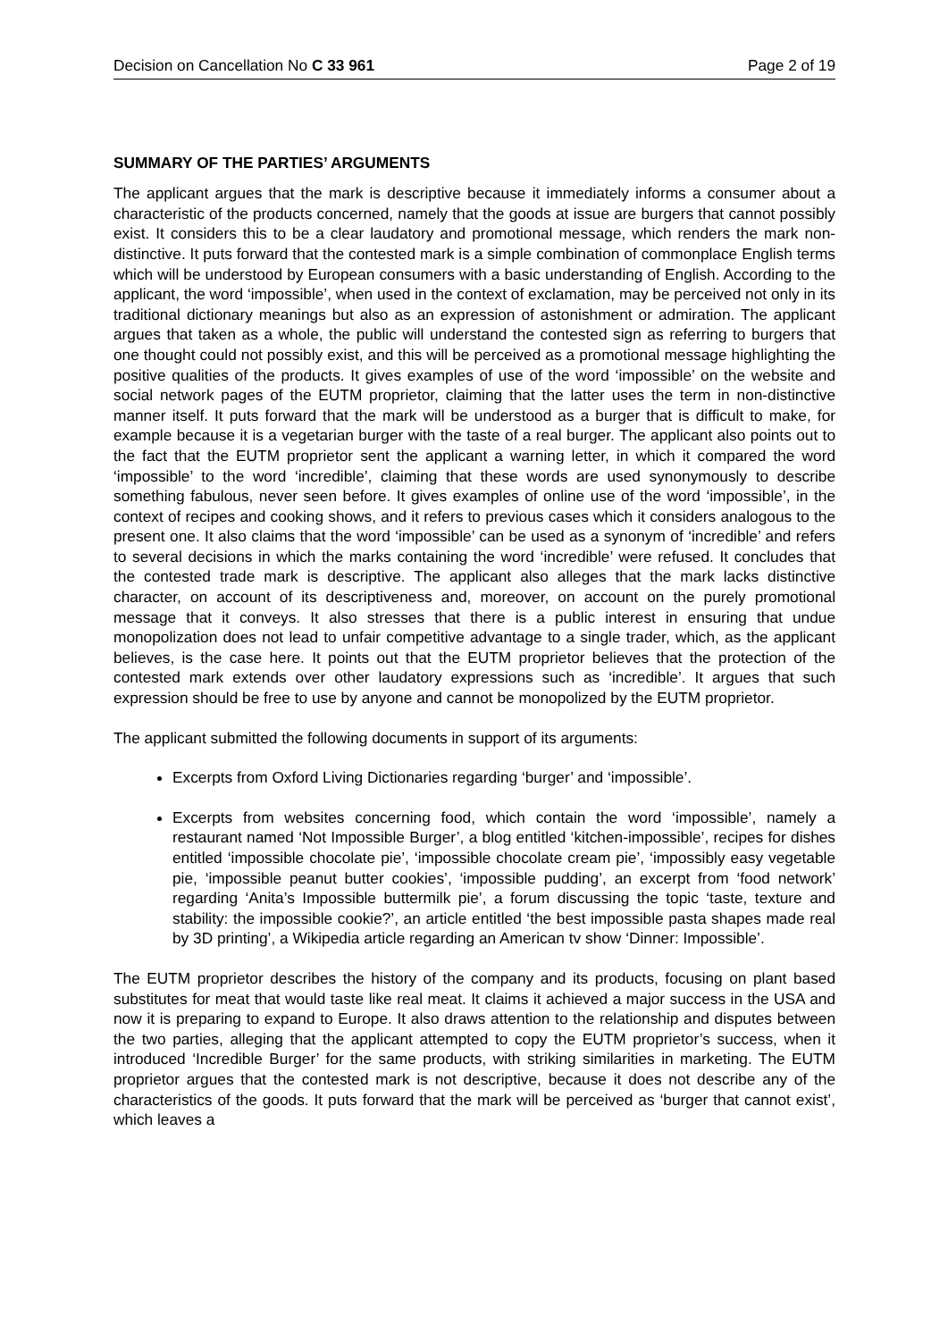Decision on Cancellation No C 33 961 Page 2 of 19
SUMMARY OF THE PARTIES’ ARGUMENTS
The applicant argues that the mark is descriptive because it immediately informs a consumer about a characteristic of the products concerned, namely that the goods at issue are burgers that cannot possibly exist. It considers this to be a clear laudatory and promotional message, which renders the mark non-distinctive. It puts forward that the contested mark is a simple combination of commonplace English terms which will be understood by European consumers with a basic understanding of English. According to the applicant, the word ‘impossible’, when used in the context of exclamation, may be perceived not only in its traditional dictionary meanings but also as an expression of astonishment or admiration. The applicant argues that taken as a whole, the public will understand the contested sign as referring to burgers that one thought could not possibly exist, and this will be perceived as a promotional message highlighting the positive qualities of the products. It gives examples of use of the word ‘impossible’ on the website and social network pages of the EUTM proprietor, claiming that the latter uses the term in non-distinctive manner itself. It puts forward that the mark will be understood as a burger that is difficult to make, for example because it is a vegetarian burger with the taste of a real burger. The applicant also points out to the fact that the EUTM proprietor sent the applicant a warning letter, in which it compared the word ‘impossible’ to the word ‘incredible’, claiming that these words are used synonymously to describe something fabulous, never seen before. It gives examples of online use of the word ‘impossible’, in the context of recipes and cooking shows, and it refers to previous cases which it considers analogous to the present one. It also claims that the word ‘impossible’ can be used as a synonym of ‘incredible’ and refers to several decisions in which the marks containing the word ‘incredible’ were refused. It concludes that the contested trade mark is descriptive. The applicant also alleges that the mark lacks distinctive character, on account of its descriptiveness and, moreover, on account on the purely promotional message that it conveys. It also stresses that there is a public interest in ensuring that undue monopolization does not lead to unfair competitive advantage to a single trader, which, as the applicant believes, is the case here. It points out that the EUTM proprietor believes that the protection of the contested mark extends over other laudatory expressions such as ‘incredible’. It argues that such expression should be free to use by anyone and cannot be monopolized by the EUTM proprietor.
The applicant submitted the following documents in support of its arguments:
Excerpts from Oxford Living Dictionaries regarding ‘burger’ and ‘impossible’.
Excerpts from websites concerning food, which contain the word ‘impossible’, namely a restaurant named ‘Not Impossible Burger’, a blog entitled ‘kitchen-impossible’, recipes for dishes entitled ‘impossible chocolate pie’, ‘impossible chocolate cream pie’, ‘impossibly easy vegetable pie, ‘impossible peanut butter cookies’, ‘impossible pudding’, an excerpt from ‘food network’ regarding ‘Anita’s Impossible buttermilk pie’, a forum discussing the topic ‘taste, texture and stability: the impossible cookie?’, an article entitled ‘the best impossible pasta shapes made real by 3D printing’, a Wikipedia article regarding an American tv show ‘Dinner: Impossible’.
The EUTM proprietor describes the history of the company and its products, focusing on plant based substitutes for meat that would taste like real meat. It claims it achieved a major success in the USA and now it is preparing to expand to Europe. It also draws attention to the relationship and disputes between the two parties, alleging that the applicant attempted to copy the EUTM proprietor’s success, when it introduced ‘Incredible Burger’ for the same products, with striking similarities in marketing. The EUTM proprietor argues that the contested mark is not descriptive, because it does not describe any of the characteristics of the goods. It puts forward that the mark will be perceived as ‘burger that cannot exist’, which leaves a